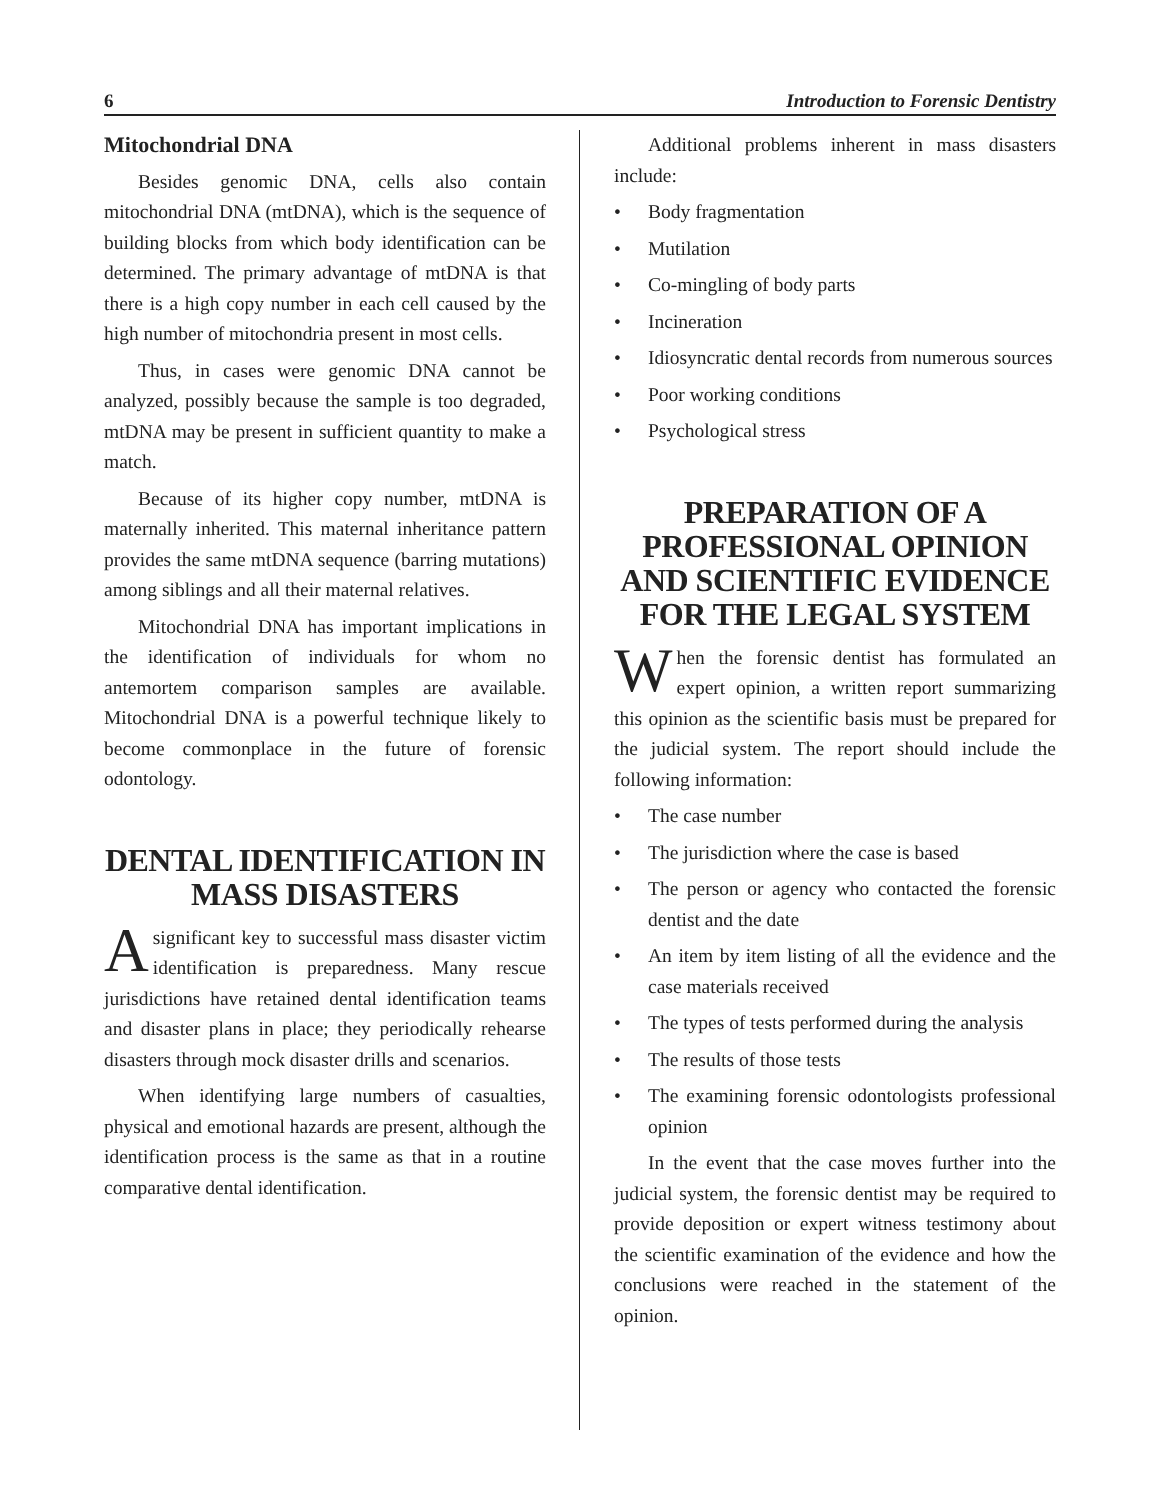6 Introduction to Forensic Dentistry
Mitochondrial DNA
Besides genomic DNA, cells also contain mitochondrial DNA (mtDNA), which is the sequence of building blocks from which body identification can be determined. The primary advantage of mtDNA is that there is a high copy number in each cell caused by the high number of mitochondria present in most cells.
Thus, in cases were genomic DNA cannot be analyzed, possibly because the sample is too degraded, mtDNA may be present in sufficient quantity to make a match.
Because of its higher copy number, mtDNA is maternally inherited. This maternal inheritance pattern provides the same mtDNA sequence (barring mutations) among siblings and all their maternal relatives.
Mitochondrial DNA has important implications in the identification of individuals for whom no antemortem comparison samples are available. Mitochondrial DNA is a powerful technique likely to become commonplace in the future of forensic odontology.
DENTAL IDENTIFICATION IN MASS DISASTERS
Asignificant key to successful mass disaster victim identification is preparedness. Many rescue jurisdictions have retained dental identification teams and disaster plans in place; they periodically rehearse disasters through mock disaster drills and scenarios.
When identifying large numbers of casualties, physical and emotional hazards are present, although the identification process is the same as that in a routine comparative dental identification.
Additional problems inherent in mass disasters include:
• Body fragmentation
• Mutilation
• Co-mingling of body parts
• Incineration
• Idiosyncratic dental records from numerous sources
• Poor working conditions
• Psychological stress
PREPARATION OF A PROFESSIONAL OPINION AND SCIENTIFIC EVIDENCE FOR THE LEGAL SYSTEM
When the forensic dentist has formulated an expert opinion, a written report summarizing this opinion as the scientific basis must be prepared for the judicial system. The report should include the following information:
• The case number
• The jurisdiction where the case is based
• The person or agency who contacted the forensic dentist and the date
• An item by item listing of all the evidence and the case materials received
• The types of tests performed during the analysis
• The results of those tests
• The examining forensic odontologists professional opinion
In the event that the case moves further into the judicial system, the forensic dentist may be required to provide deposition or expert witness testimony about the scientific examination of the evidence and how the conclusions were reached in the statement of the opinion.